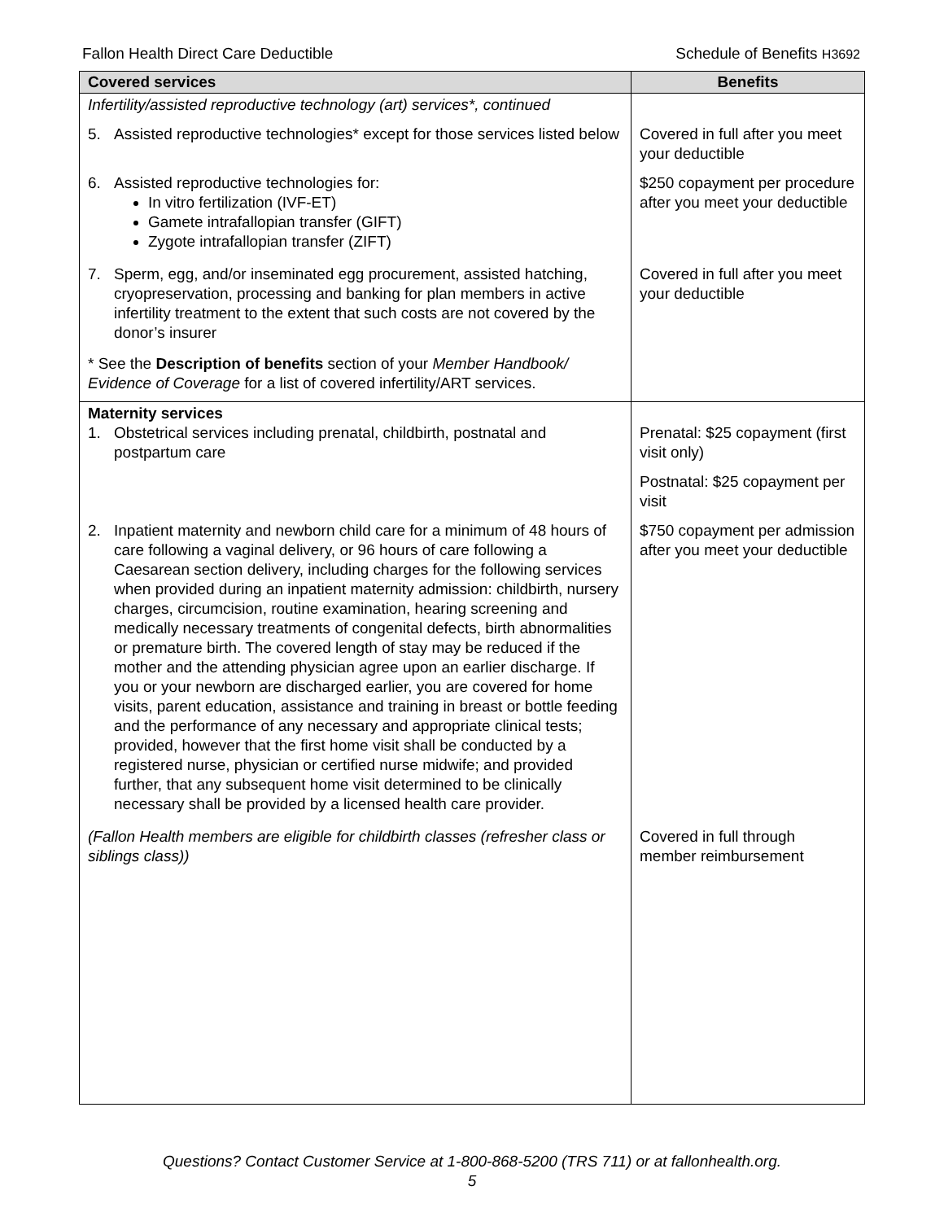Fallon Health Direct Care Deductible Schedule of Benefits H3692
| Covered services | Benefits |
| --- | --- |
| Infertility/assisted reproductive technology (art) services*, continued | |
| 5. Assisted reproductive technologies* except for those services listed below | Covered in full after you meet your deductible |
| 6. Assisted reproductive technologies for: In vitro fertilization (IVF-ET) Gamete intrafallopian transfer (GIFT) Zygote intrafallopian transfer (ZIFT) | $250 copayment per procedure after you meet your deductible |
| 7. Sperm, egg, and/or inseminated egg procurement, assisted hatching, cryopreservation, processing and banking for plan members in active infertility treatment to the extent that such costs are not covered by the donor’s insurer | Covered in full after you meet your deductible |
| * See the Description of benefits section of your Member Handbook/ Evidence of Coverage for a list of covered infertility/ART services. | |
| Maternity services 1. Obstetrical services including prenatal, childbirth, postnatal and postpartum care | Prenatal: $25 copayment (first visit only) Postnatal: $25 copayment per visit |
| 2. Inpatient maternity and newborn child care for a minimum of 48 hours of care following a vaginal delivery, or 96 hours of care following a Caesarean section delivery, including charges for the following services when provided during an inpatient maternity admission: childbirth, nursery charges, circumcision, routine examination, hearing screening and medically necessary treatments of congenital defects, birth abnormalities or premature birth. The covered length of stay may be reduced if the mother and the attending physician agree upon an earlier discharge. If you or your newborn are discharged earlier, you are covered for home visits, parent education, assistance and training in breast or bottle feeding and the performance of any necessary and appropriate clinical tests; provided, however that the first home visit shall be conducted by a registered nurse, physician or certified nurse midwife; and provided further, that any subsequent home visit determined to be clinically necessary shall be provided by a licensed health care provider. | $750 copayment per admission after you meet your deductible |
| (Fallon Health members are eligible for childbirth classes (refresher class or siblings class)) | Covered in full through member reimbursement |
Questions? Contact Customer Service at 1-800-868-5200 (TRS 711) or at fallonhealth.org.
5